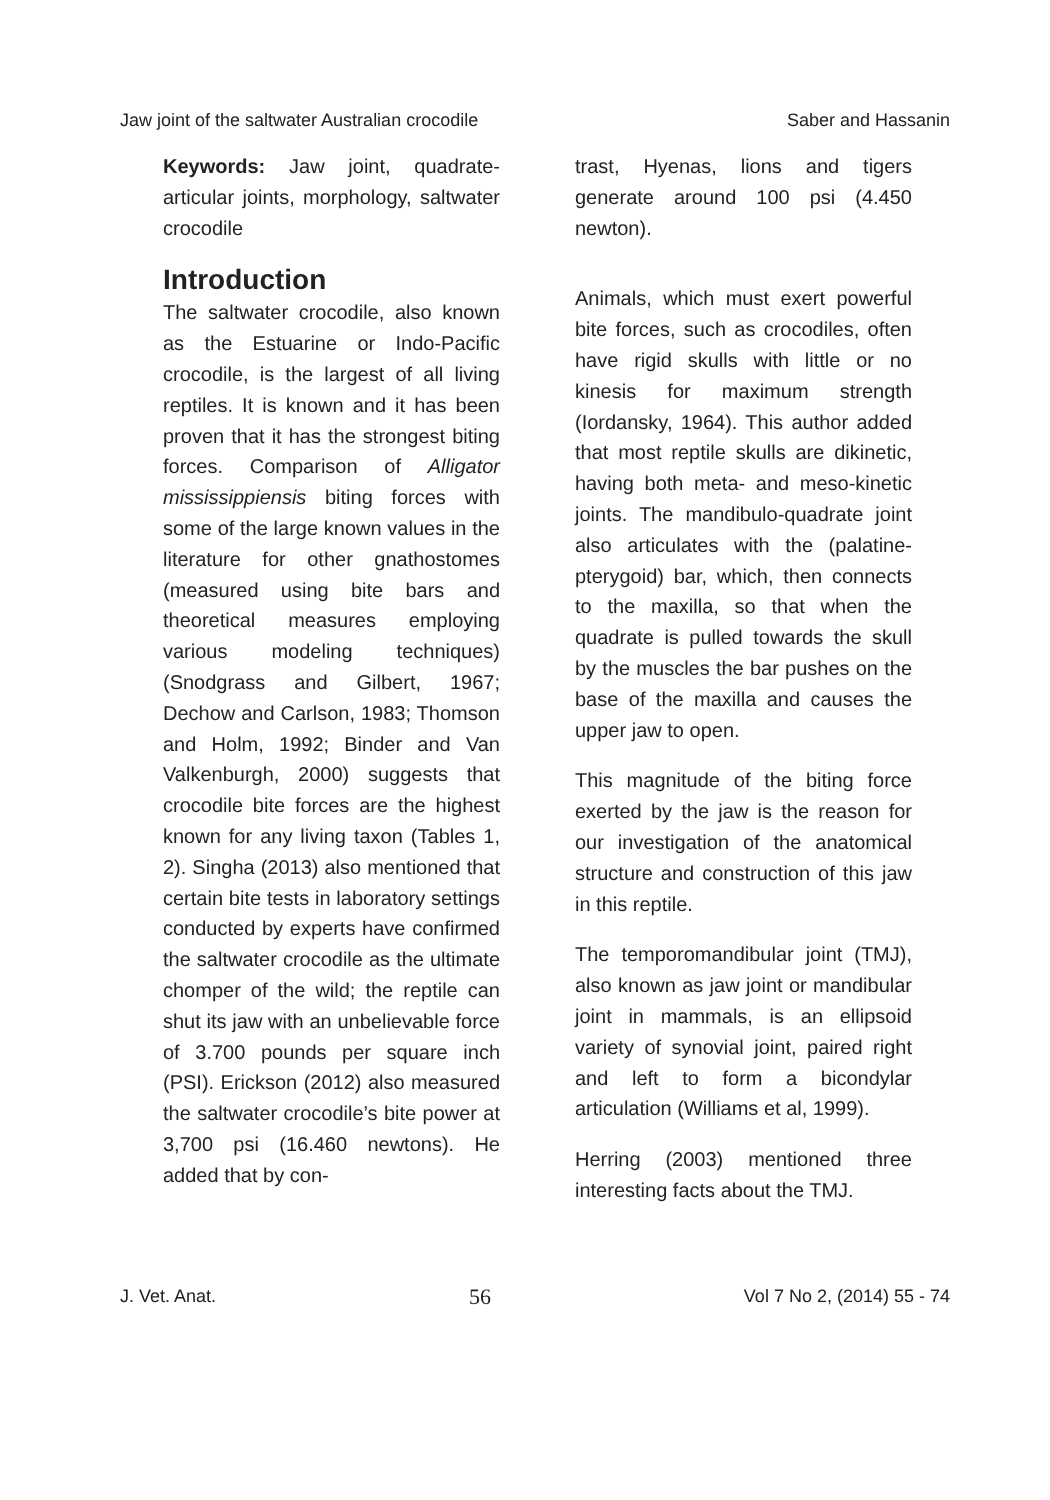Jaw joint of the saltwater Australian crocodile Saber and Hassanin
Keywords: Jaw joint, quadrate-articular joints, morphology, saltwater crocodile
Introduction
The saltwater crocodile, also known as the Estuarine or Indo-Pacific crocodile, is the largest of all living reptiles. It is known and it has been proven that it has the strongest biting forces. Comparison of Alligator mississippiensis biting forces with some of the large known values in the literature for other gnathostomes (measured using bite bars and theoretical measures employing various modeling techniques) (Snodgrass and Gilbert, 1967; Dechow and Carlson, 1983; Thomson and Holm, 1992; Binder and Van Valkenburgh, 2000) suggests that crocodile bite forces are the highest known for any living taxon (Tables 1, 2). Singha (2013) also mentioned that certain bite tests in laboratory settings conducted by experts have confirmed the saltwater crocodile as the ultimate chomper of the wild; the reptile can shut its jaw with an unbelievable force of 3.700 pounds per square inch (PSI). Erickson (2012) also measured the saltwater crocodile’s bite power at 3,700 psi (16.460 newtons). He added that by con-
trast, Hyenas, lions and tigers generate around 100 psi (4.450 newton).
Animals, which must exert powerful bite forces, such as crocodiles, often have rigid skulls with little or no kinesis for maximum strength (Iordansky, 1964). This author added that most reptile skulls are dikinetic, having both meta- and meso-kinetic joints. The mandibulo-quadrate joint also articulates with the (palatine-pterygoid) bar, which, then connects to the maxilla, so that when the quadrate is pulled towards the skull by the muscles the bar pushes on the base of the maxilla and causes the upper jaw to open.
This magnitude of the biting force exerted by the jaw is the reason for our investigation of the anatomical structure and construction of this jaw in this reptile.
The temporomandibular joint (TMJ), also known as jaw joint or mandibular joint in mammals, is an ellipsoid variety of synovial joint, paired right and left to form a bicondylar articulation (Williams et al, 1999).
Herring (2003) mentioned three interesting facts about the TMJ.
J. Vet. Anat. 56 Vol 7 No 2, (2014) 55 - 74